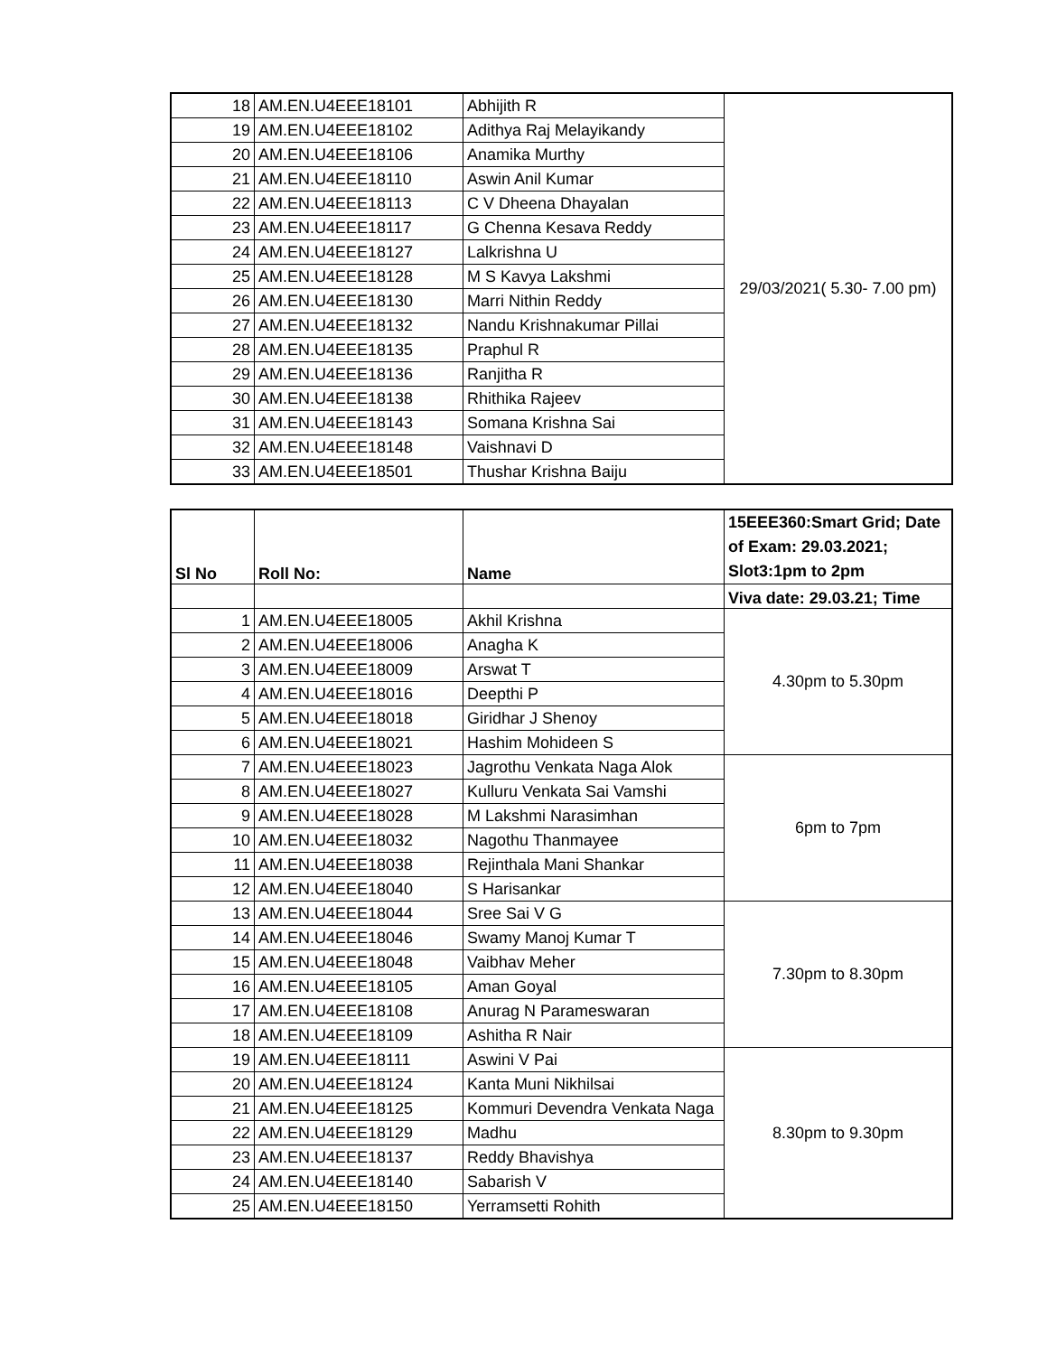| 18 | AM.EN.U4EEE18101 | Abhijith R | 29/03/2021( 5.30- 7.00 pm) |
| 19 | AM.EN.U4EEE18102 | Adithya Raj Melayikandy | |
| 20 | AM.EN.U4EEE18106 | Anamika Murthy | |
| 21 | AM.EN.U4EEE18110 | Aswin Anil Kumar | |
| 22 | AM.EN.U4EEE18113 | C V Dheena Dhayalan | |
| 23 | AM.EN.U4EEE18117 | G Chenna Kesava Reddy | |
| 24 | AM.EN.U4EEE18127 | Lalkrishna U | |
| 25 | AM.EN.U4EEE18128 | M S Kavya Lakshmi | |
| 26 | AM.EN.U4EEE18130 | Marri Nithin Reddy | |
| 27 | AM.EN.U4EEE18132 | Nandu Krishnakumar Pillai | |
| 28 | AM.EN.U4EEE18135 | Praphul R | |
| 29 | AM.EN.U4EEE18136 | Ranjitha R | |
| 30 | AM.EN.U4EEE18138 | Rhithika Rajeev | |
| 31 | AM.EN.U4EEE18143 | Somana Krishna Sai | |
| 32 | AM.EN.U4EEE18148 | Vaishnavi D | |
| 33 | AM.EN.U4EEE18501 | Thushar Krishna Baiju | |
| Sl No | Roll No: | Name | 15EEE360:Smart Grid; Date of Exam: 29.03.2021; Slot3:1pm to 2pm |
| --- | --- | --- | --- |
| | | | Viva date: 29.03.21; Time |
| 1 | AM.EN.U4EEE18005 | Akhil Krishna | 4.30pm to 5.30pm |
| 2 | AM.EN.U4EEE18006 | Anagha K | |
| 3 | AM.EN.U4EEE18009 | Arswat T | |
| 4 | AM.EN.U4EEE18016 | Deepthi P | |
| 5 | AM.EN.U4EEE18018 | Giridhar J Shenoy | |
| 6 | AM.EN.U4EEE18021 | Hashim Mohideen S | |
| 7 | AM.EN.U4EEE18023 | Jagrothu Venkata Naga Alok | 6pm to 7pm |
| 8 | AM.EN.U4EEE18027 | Kulluru Venkata Sai Vamshi | |
| 9 | AM.EN.U4EEE18028 | M Lakshmi Narasimhan | |
| 10 | AM.EN.U4EEE18032 | Nagothu Thanmayee | |
| 11 | AM.EN.U4EEE18038 | Rejinthala Mani Shankar | |
| 12 | AM.EN.U4EEE18040 | S Harisankar | |
| 13 | AM.EN.U4EEE18044 | Sree Sai V G | 7.30pm to 8.30pm |
| 14 | AM.EN.U4EEE18046 | Swamy Manoj Kumar T | |
| 15 | AM.EN.U4EEE18048 | Vaibhav Meher | |
| 16 | AM.EN.U4EEE18105 | Aman Goyal | |
| 17 | AM.EN.U4EEE18108 | Anurag N Parameswaran | |
| 18 | AM.EN.U4EEE18109 | Ashitha R Nair | |
| 19 | AM.EN.U4EEE18111 | Aswini V Pai | 8.30pm to 9.30pm |
| 20 | AM.EN.U4EEE18124 | Kanta Muni Nikhilsai | |
| 21 | AM.EN.U4EEE18125 | Kommuri Devendra Venkata Naga | |
| 22 | AM.EN.U4EEE18129 | Madhu | |
| 23 | AM.EN.U4EEE18137 | Reddy Bhavishya | |
| 24 | AM.EN.U4EEE18140 | Sabarish V | |
| 25 | AM.EN.U4EEE18150 | Yerramsetti Rohith | |